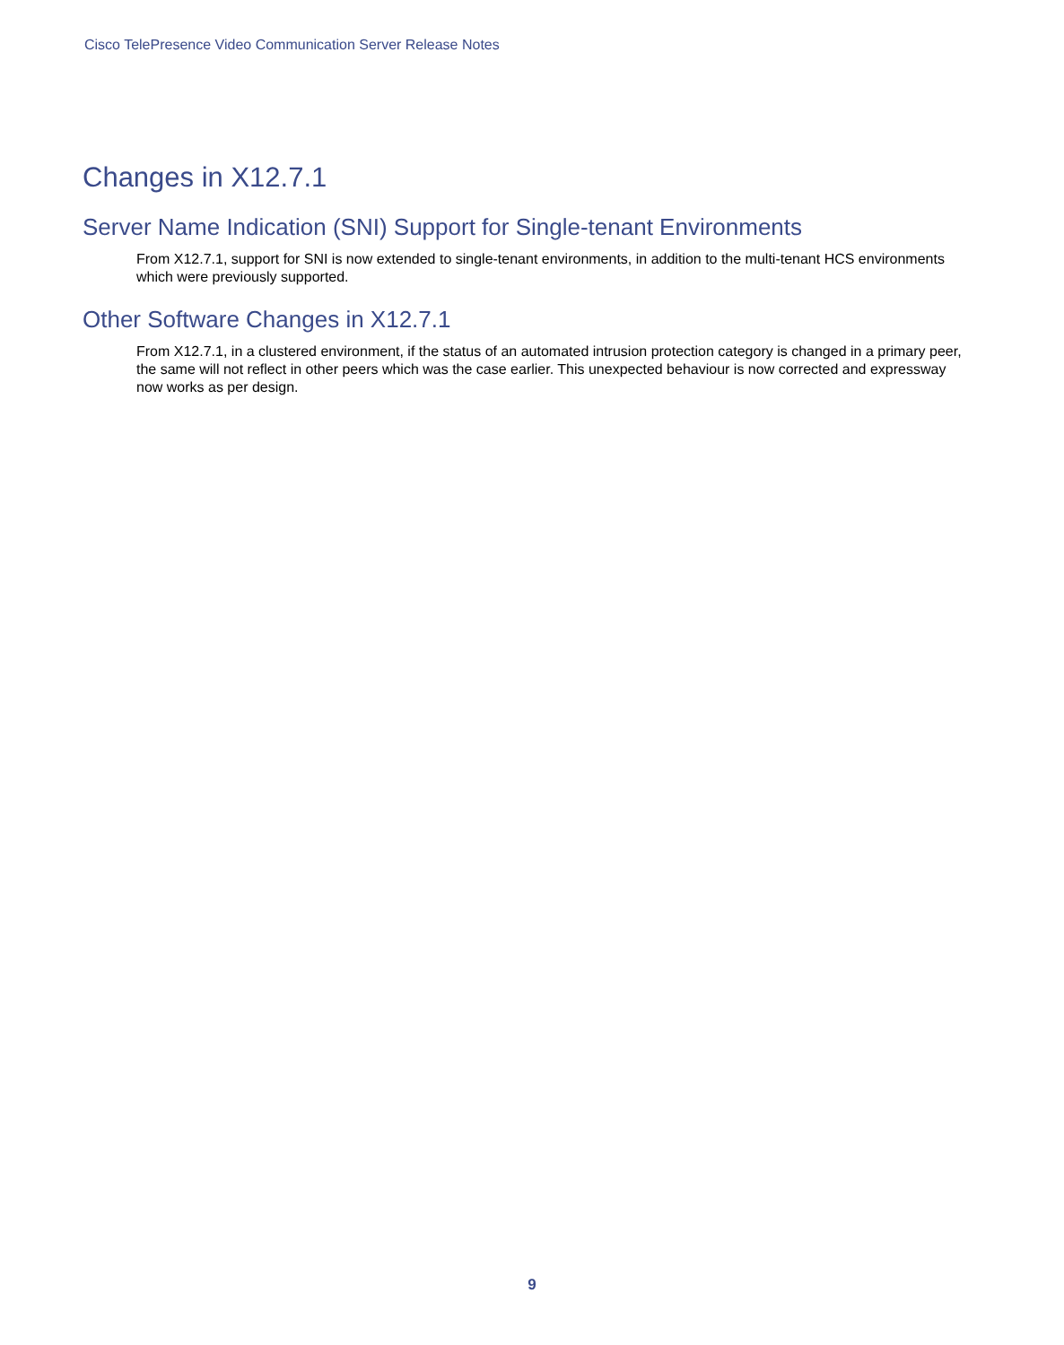Cisco TelePresence Video Communication Server Release Notes
Changes in X12.7.1
Server Name Indication (SNI) Support for Single-tenant Environments
From X12.7.1, support for SNI is now extended to single-tenant environments, in addition to the multi-tenant HCS environments which were previously supported.
Other Software Changes in X12.7.1
From X12.7.1, in a clustered environment, if the status of an automated intrusion protection category is changed in a primary peer, the same will not reflect in other peers which was the case earlier. This unexpected behaviour is now corrected and expressway now works as per design.
9